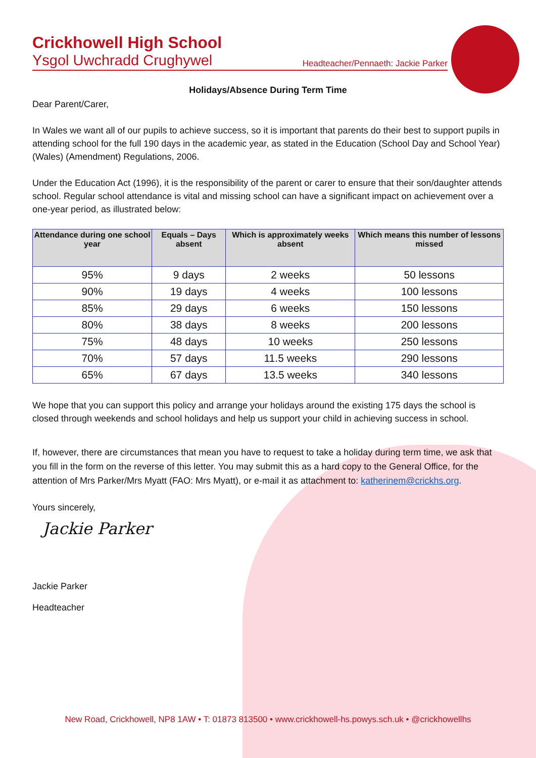Crickhowell High School
Ysgol Uwchradd Crughywel Headteacher/Pennaeth: Jackie Parker
Holidays/Absence During Term Time
Dear Parent/Carer,
In Wales we want all of our pupils to achieve success, so it is important that parents do their best to support pupils in attending school for the full 190 days in the academic year, as stated in the Education (School Day and School Year) (Wales) (Amendment) Regulations, 2006.
Under the Education Act (1996), it is the responsibility of the parent or carer to ensure that their son/daughter attends school. Regular school attendance is vital and missing school can have a significant impact on achievement over a one-year period, as illustrated below:
| Attendance during one school year | Equals – Days absent | Which is approximately weeks absent | Which means this number of lessons missed |
| --- | --- | --- | --- |
| 95% | 9 days | 2 weeks | 50 lessons |
| 90% | 19 days | 4 weeks | 100 lessons |
| 85% | 29 days | 6 weeks | 150 lessons |
| 80% | 38 days | 8 weeks | 200 lessons |
| 75% | 48 days | 10 weeks | 250 lessons |
| 70% | 57 days | 11.5 weeks | 290 lessons |
| 65% | 67 days | 13.5 weeks | 340 lessons |
We hope that you can support this policy and arrange your holidays around the existing 175 days the school is closed through weekends and school holidays and help us support your child in achieving success in school.
If, however, there are circumstances that mean you have to request to take a holiday during term time, we ask that you fill in the form on the reverse of this letter. You may submit this as a hard copy to the General Office, for the attention of Mrs Parker/Mrs Myatt (FAO: Mrs Myatt), or e-mail it as attachment to: katherinem@crickhs.org.
Yours sincerely,
Jackie Parker
Jackie Parker
Headteacher
New Road, Crickhowell, NP8 1AW • T: 01873 813500 • www.crickhowell-hs.powys.sch.uk • @crickhowellhs